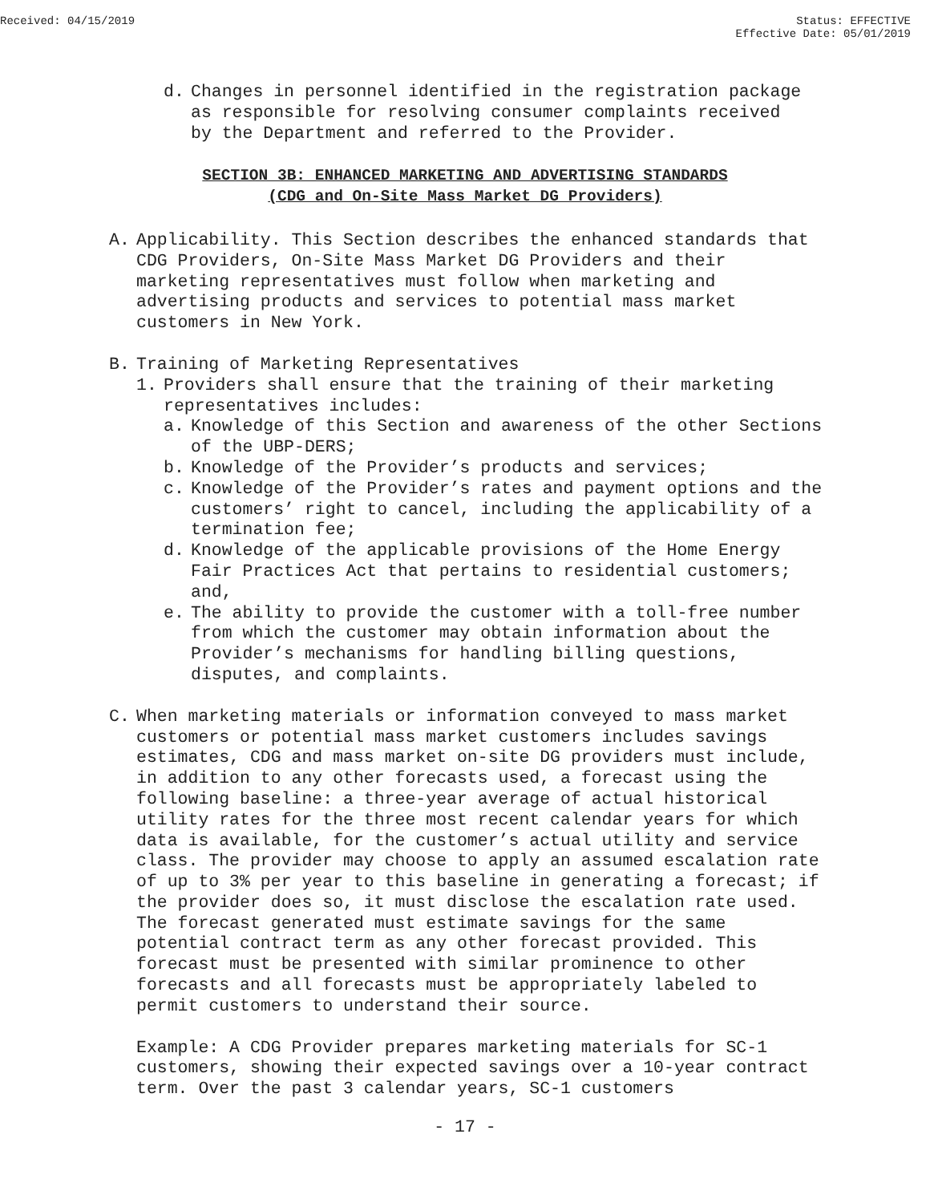Received: 04/15/2019 Status: EFFECTIVE
Effective Date: 05/01/2019
d. Changes in personnel identified in the registration package as responsible for resolving consumer complaints received by the Department and referred to the Provider.
SECTION 3B: ENHANCED MARKETING AND ADVERTISING STANDARDS
(CDG and On-Site Mass Market DG Providers)
A. Applicability. This Section describes the enhanced standards that CDG Providers, On-Site Mass Market DG Providers and their marketing representatives must follow when marketing and advertising products and services to potential mass market customers in New York.
B. Training of Marketing Representatives
1. Providers shall ensure that the training of their marketing representatives includes:
a. Knowledge of this Section and awareness of the other Sections of the UBP-DERS;
b. Knowledge of the Provider’s products and services;
c. Knowledge of the Provider’s rates and payment options and the customers’ right to cancel, including the applicability of a termination fee;
d. Knowledge of the applicable provisions of the Home Energy Fair Practices Act that pertains to residential customers; and,
e. The ability to provide the customer with a toll-free number from which the customer may obtain information about the Provider’s mechanisms for handling billing questions, disputes, and complaints.
C. When marketing materials or information conveyed to mass market customers or potential mass market customers includes savings estimates, CDG and mass market on-site DG providers must include, in addition to any other forecasts used, a forecast using the following baseline: a three-year average of actual historical utility rates for the three most recent calendar years for which data is available, for the customer’s actual utility and service class. The provider may choose to apply an assumed escalation rate of up to 3% per year to this baseline in generating a forecast; if the provider does so, it must disclose the escalation rate used. The forecast generated must estimate savings for the same potential contract term as any other forecast provided. This forecast must be presented with similar prominence to other forecasts and all forecasts must be appropriately labeled to permit customers to understand their source.
Example: A CDG Provider prepares marketing materials for SC-1 customers, showing their expected savings over a 10-year contract term. Over the past 3 calendar years, SC-1 customers
- 17 -